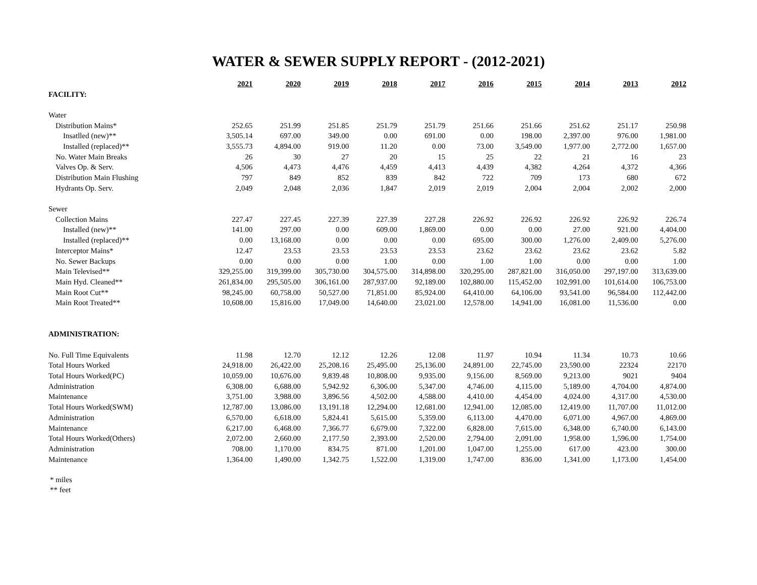WATER & SEWER SUPPLY REPORT - (2012-2021)
| | 2021 | 2020 | 2019 | 2018 | 2017 | 2016 | 2015 | 2014 | 2013 | 2012 |
| FACILITY: | | | | | | | | | | |
| Water | | | | | | | | | | |
| Distribution Mains* | 252.65 | 251.99 | 251.85 | 251.79 | 251.79 | 251.66 | 251.66 | 251.62 | 251.17 | 250.98 |
| Insatlled (new)** | 3,505.14 | 697.00 | 349.00 | 0.00 | 691.00 | 0.00 | 198.00 | 2,397.00 | 976.00 | 1,981.00 |
| Installed (replaced)** | 3,555.73 | 4,894.00 | 919.00 | 11.20 | 0.00 | 73.00 | 3,549.00 | 1,977.00 | 2,772.00 | 1,657.00 |
| No. Water Main Breaks | 26 | 30 | 27 | 20 | 15 | 25 | 22 | 21 | 16 | 23 |
| Valves Op. & Serv. | 4,506 | 4,473 | 4,476 | 4,459 | 4,413 | 4,439 | 4,382 | 4,264 | 4,372 | 4,366 |
| Distribution Main Flushing | 797 | 849 | 852 | 839 | 842 | 722 | 709 | 173 | 680 | 672 |
| Hydrants Op. Serv. | 2,049 | 2,048 | 2,036 | 1,847 | 2,019 | 2,019 | 2,004 | 2,004 | 2,002 | 2,000 |
| Sewer | | | | | | | | | | |
| Collection Mains | 227.47 | 227.45 | 227.39 | 227.39 | 227.28 | 226.92 | 226.92 | 226.92 | 226.92 | 226.74 |
| Installed (new)** | 141.00 | 297.00 | 0.00 | 609.00 | 1,869.00 | 0.00 | 0.00 | 27.00 | 921.00 | 4,404.00 |
| Installed (replaced)** | 0.00 | 13,168.00 | 0.00 | 0.00 | 0.00 | 695.00 | 300.00 | 1,276.00 | 2,409.00 | 5,276.00 |
| Interceptor Mains* | 12.47 | 23.53 | 23.53 | 23.53 | 23.53 | 23.62 | 23.62 | 23.62 | 23.62 | 5.82 |
| No. Sewer Backups | 0.00 | 0.00 | 0.00 | 1.00 | 0.00 | 1.00 | 1.00 | 0.00 | 0.00 | 1.00 |
| Main Televised** | 329,255.00 | 319,399.00 | 305,730.00 | 304,575.00 | 314,898.00 | 320,295.00 | 287,821.00 | 316,050.00 | 297,197.00 | 313,639.00 |
| Main Hyd. Cleaned** | 261,834.00 | 295,505.00 | 306,161.00 | 287,937.00 | 92,189.00 | 102,880.00 | 115,452.00 | 102,991.00 | 101,614.00 | 106,753.00 |
| Main Root Cut** | 98,245.00 | 60,758.00 | 50,527.00 | 71,851.00 | 85,924.00 | 64,410.00 | 64,106.00 | 93,541.00 | 96,584.00 | 112,442.00 |
| Main Root Treated** | 10,608.00 | 15,816.00 | 17,049.00 | 14,640.00 | 23,021.00 | 12,578.00 | 14,941.00 | 16,081.00 | 11,536.00 | 0.00 |
| ADMINISTRATION: | | | | | | | | | | |
| No. Full Time Equivalents | 11.98 | 12.70 | 12.12 | 12.26 | 12.08 | 11.97 | 10.94 | 11.34 | 10.73 | 10.66 |
| Total Hours Worked | 24,918.00 | 26,422.00 | 25,208.16 | 25,495.00 | 25,136.00 | 24,891.00 | 22,745.00 | 23,590.00 | 22324 | 22170 |
| Total Hours Worked(PC) | 10,059.00 | 10,676.00 | 9,839.48 | 10,808.00 | 9,935.00 | 9,156.00 | 8,569.00 | 9,213.00 | 9021 | 9404 |
| Administration | 6,308.00 | 6,688.00 | 5,942.92 | 6,306.00 | 5,347.00 | 4,746.00 | 4,115.00 | 5,189.00 | 4,704.00 | 4,874.00 |
| Maintenance | 3,751.00 | 3,988.00 | 3,896.56 | 4,502.00 | 4,588.00 | 4,410.00 | 4,454.00 | 4,024.00 | 4,317.00 | 4,530.00 |
| Total Hours Worked(SWM) | 12,787.00 | 13,086.00 | 13,191.18 | 12,294.00 | 12,681.00 | 12,941.00 | 12,085.00 | 12,419.00 | 11,707.00 | 11,012.00 |
| Administration | 6,570.00 | 6,618.00 | 5,824.41 | 5,615.00 | 5,359.00 | 6,113.00 | 4,470.00 | 6,071.00 | 4,967.00 | 4,869.00 |
| Maintenance | 6,217.00 | 6,468.00 | 7,366.77 | 6,679.00 | 7,322.00 | 6,828.00 | 7,615.00 | 6,348.00 | 6,740.00 | 6,143.00 |
| Total Hours Worked(Others) | 2,072.00 | 2,660.00 | 2,177.50 | 2,393.00 | 2,520.00 | 2,794.00 | 2,091.00 | 1,958.00 | 1,596.00 | 1,754.00 |
| Administration | 708.00 | 1,170.00 | 834.75 | 871.00 | 1,201.00 | 1,047.00 | 1,255.00 | 617.00 | 423.00 | 300.00 |
| Maintenance | 1,364.00 | 1,490.00 | 1,342.75 | 1,522.00 | 1,319.00 | 1,747.00 | 836.00 | 1,341.00 | 1,173.00 | 1,454.00 |
* miles
** feet